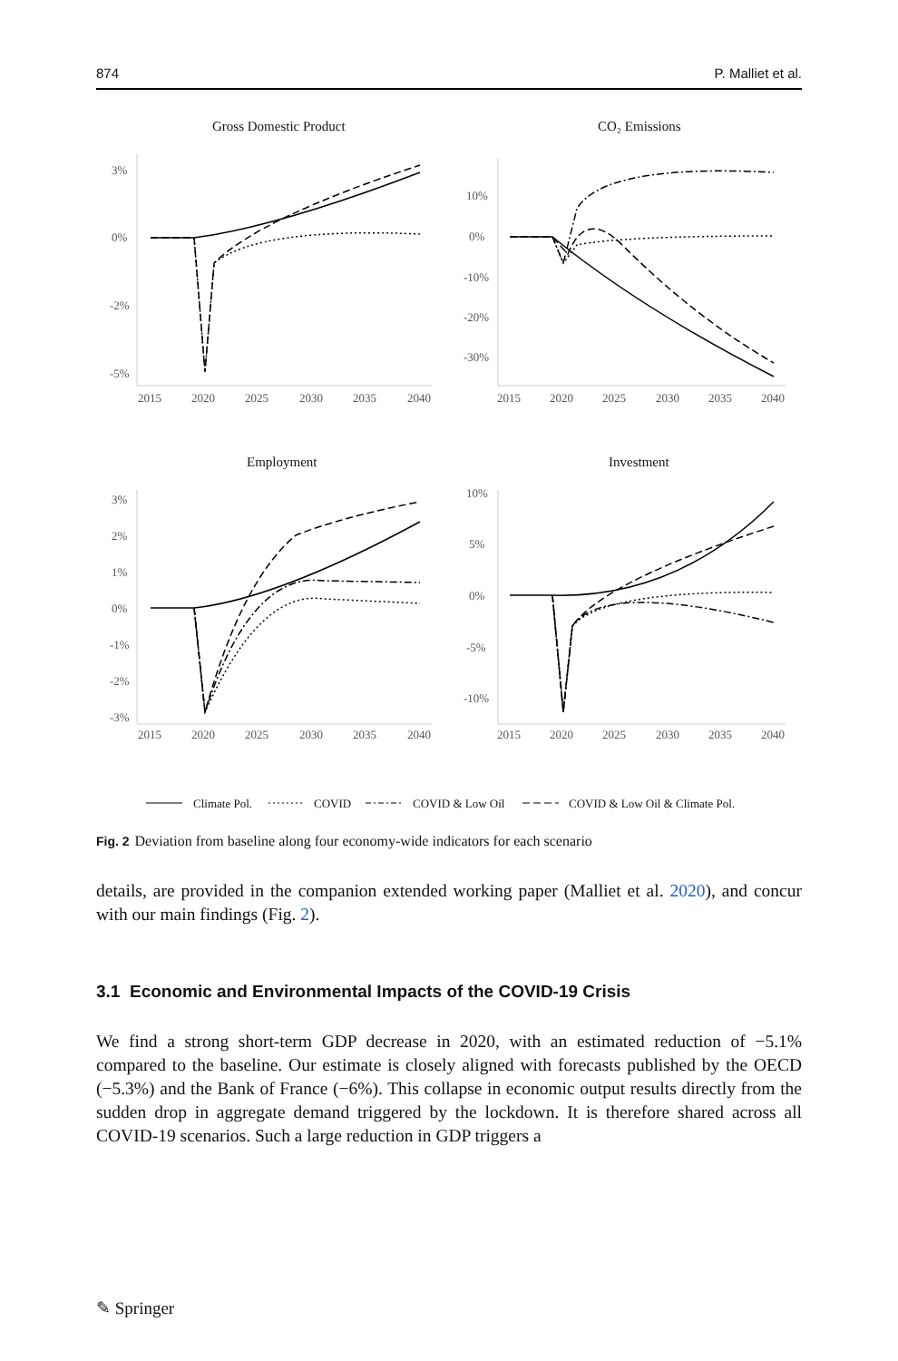874 P. Malliet et al.
Gross Domestic Product
CO₂ Emissions
Employment
Investment
3%
0%
-2%
-5%
2015
2020
2025
2030
2035
2040
10%
0%
-10%
-20%
-30%
2015
2020
2025
2030
2035
2040
3%
2%
1%
0%
-1%
-2%
-3%
2015
2020
2025
2030
2035
2040
10%
5%
0%
-5%
-10%
2015
2020
2025
2030
2035
2040
Climate Pol.
COVID
COVID & Low Oil
COVID & Low Oil & Climate Pol.
Fig. 2 Deviation from baseline along four economy-wide indicators for each scenario
details, are provided in the companion extended working paper (Malliet et al. 2020), and concur with our main findings (Fig. 2).
3.1 Economic and Environmental Impacts of the COVID-19 Crisis
We find a strong short-term GDP decrease in 2020, with an estimated reduction of −5.1% compared to the baseline. Our estimate is closely aligned with forecasts published by the OECD (−5.3%) and the Bank of France (−6%). This collapse in economic output results directly from the sudden drop in aggregate demand triggered by the lockdown. It is therefore shared across all COVID-19 scenarios. Such a large reduction in GDP triggers a
✎ Springer